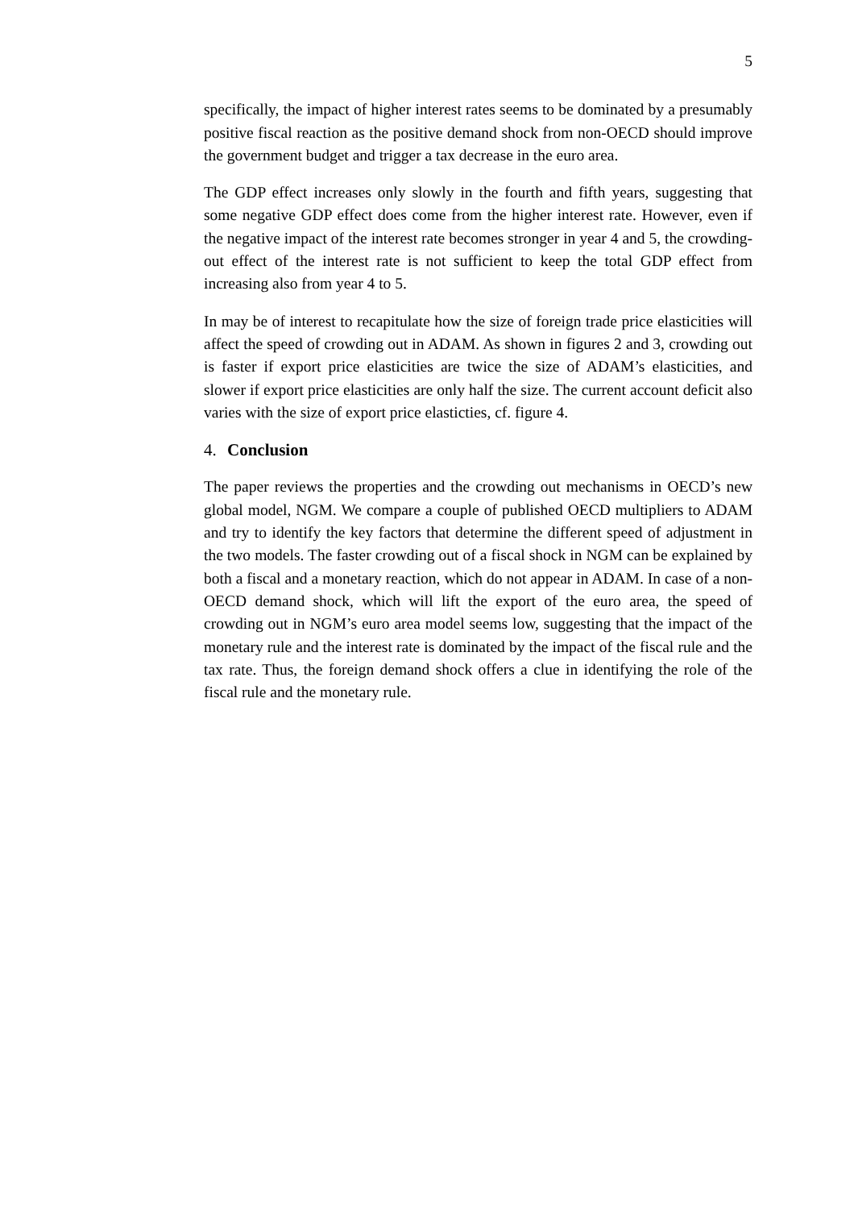5
specifically, the impact of higher interest rates seems to be dominated by a presumably positive fiscal reaction as the positive demand shock from non-OECD should improve the government budget and trigger a tax decrease in the euro area.
The GDP effect increases only slowly in the fourth and fifth years, suggesting that some negative GDP effect does come from the higher interest rate. However, even if the negative impact of the interest rate becomes stronger in year 4 and 5, the crowding-out effect of the interest rate is not sufficient to keep the total GDP effect from increasing also from year 4 to 5.
In may be of interest to recapitulate how the size of foreign trade price elasticities will affect the speed of crowding out in ADAM. As shown in figures 2 and 3, crowding out is faster if export price elasticities are twice the size of ADAM’s elasticities, and slower if export price elasticities are only half the size. The current account deficit also varies with the size of export price elasticties, cf. figure 4.
4. Conclusion
The paper reviews the properties and the crowding out mechanisms in OECD’s new global model, NGM. We compare a couple of published OECD multipliers to ADAM and try to identify the key factors that determine the different speed of adjustment in the two models. The faster crowding out of a fiscal shock in NGM can be explained by both a fiscal and a monetary reaction, which do not appear in ADAM. In case of a non-OECD demand shock, which will lift the export of the euro area, the speed of crowding out in NGM’s euro area model seems low, suggesting that the impact of the monetary rule and the interest rate is dominated by the impact of the fiscal rule and the tax rate. Thus, the foreign demand shock offers a clue in identifying the role of the fiscal rule and the monetary rule.